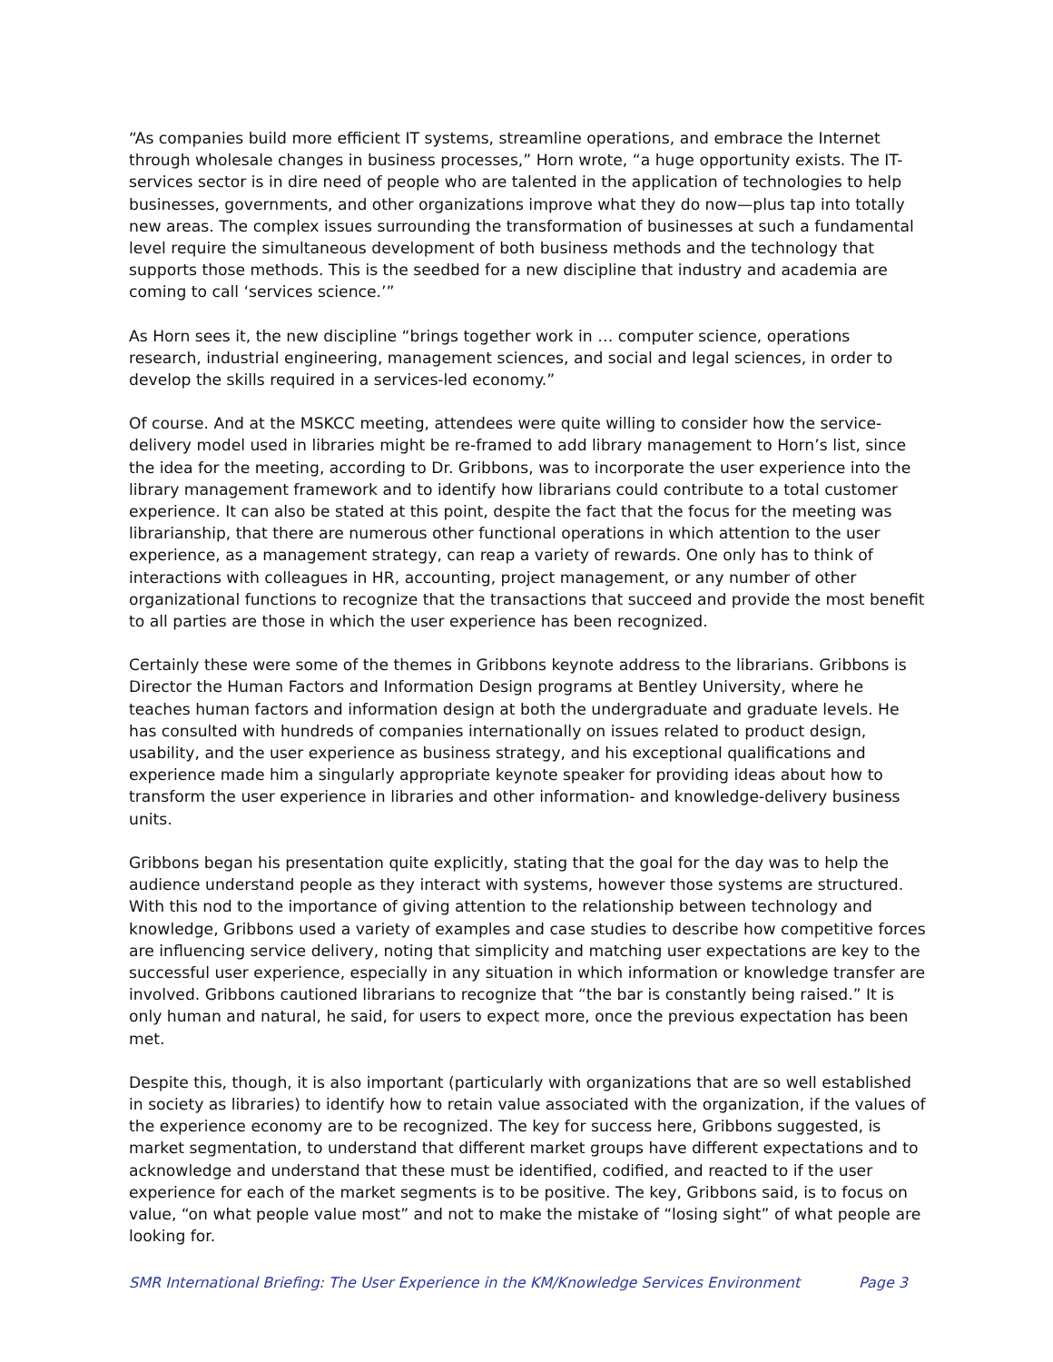“As companies build more efficient IT systems, streamline operations, and embrace the Internet through wholesale changes in business processes,” Horn wrote, “a huge opportunity exists. The IT-services sector is in dire need of people who are talented in the application of technologies to help businesses, governments, and other organizations improve what they do now—plus tap into totally new areas. The complex issues surrounding the transformation of businesses at such a fundamental level require the simultaneous development of both business methods and the technology that supports those methods. This is the seedbed for a new discipline that industry and academia are coming to call ‘services science.’”
As Horn sees it, the new discipline “brings together work in … computer science, operations research, industrial engineering, management sciences, and social and legal sciences, in order to develop the skills required in a services-led economy.”
Of course. And at the MSKCC meeting, attendees were quite willing to consider how the service-delivery model used in libraries might be re-framed to add library management to Horn’s list, since the idea for the meeting, according to Dr. Gribbons, was to incorporate the user experience into the library management framework and to identify how librarians could contribute to a total customer experience. It can also be stated at this point, despite the fact that the focus for the meeting was librarianship, that there are numerous other functional operations in which attention to the user experience, as a management strategy, can reap a variety of rewards. One only has to think of interactions with colleagues in HR, accounting, project management, or any number of other organizational functions to recognize that the transactions that succeed and provide the most benefit to all parties are those in which the user experience has been recognized.
Certainly these were some of the themes in Gribbons keynote address to the librarians. Gribbons is Director the Human Factors and Information Design programs at Bentley University, where he teaches human factors and information design at both the undergraduate and graduate levels. He has consulted with hundreds of companies internationally on issues related to product design, usability, and the user experience as business strategy, and his exceptional qualifications and experience made him a singularly appropriate keynote speaker for providing ideas about how to transform the user experience in libraries and other information- and knowledge-delivery business units.
Gribbons began his presentation quite explicitly, stating that the goal for the day was to help the audience understand people as they interact with systems, however those systems are structured. With this nod to the importance of giving attention to the relationship between technology and knowledge, Gribbons used a variety of examples and case studies to describe how competitive forces are influencing service delivery, noting that simplicity and matching user expectations are key to the successful user experience, especially in any situation in which information or knowledge transfer are involved. Gribbons cautioned librarians to recognize that “the bar is constantly being raised.” It is only human and natural, he said, for users to expect more, once the previous expectation has been met.
Despite this, though, it is also important (particularly with organizations that are so well established in society as libraries) to identify how to retain value associated with the organization, if the values of the experience economy are to be recognized. The key for success here, Gribbons suggested, is market segmentation, to understand that different market groups have different expectations and to acknowledge and understand that these must be identified, codified, and reacted to if the user experience for each of the market segments is to be positive. The key, Gribbons said, is to focus on value, “on what people value most” and not to make the mistake of “losing sight” of what people are looking for.
SMR International Briefing: The User Experience in the KM/Knowledge Services Environment Page 3